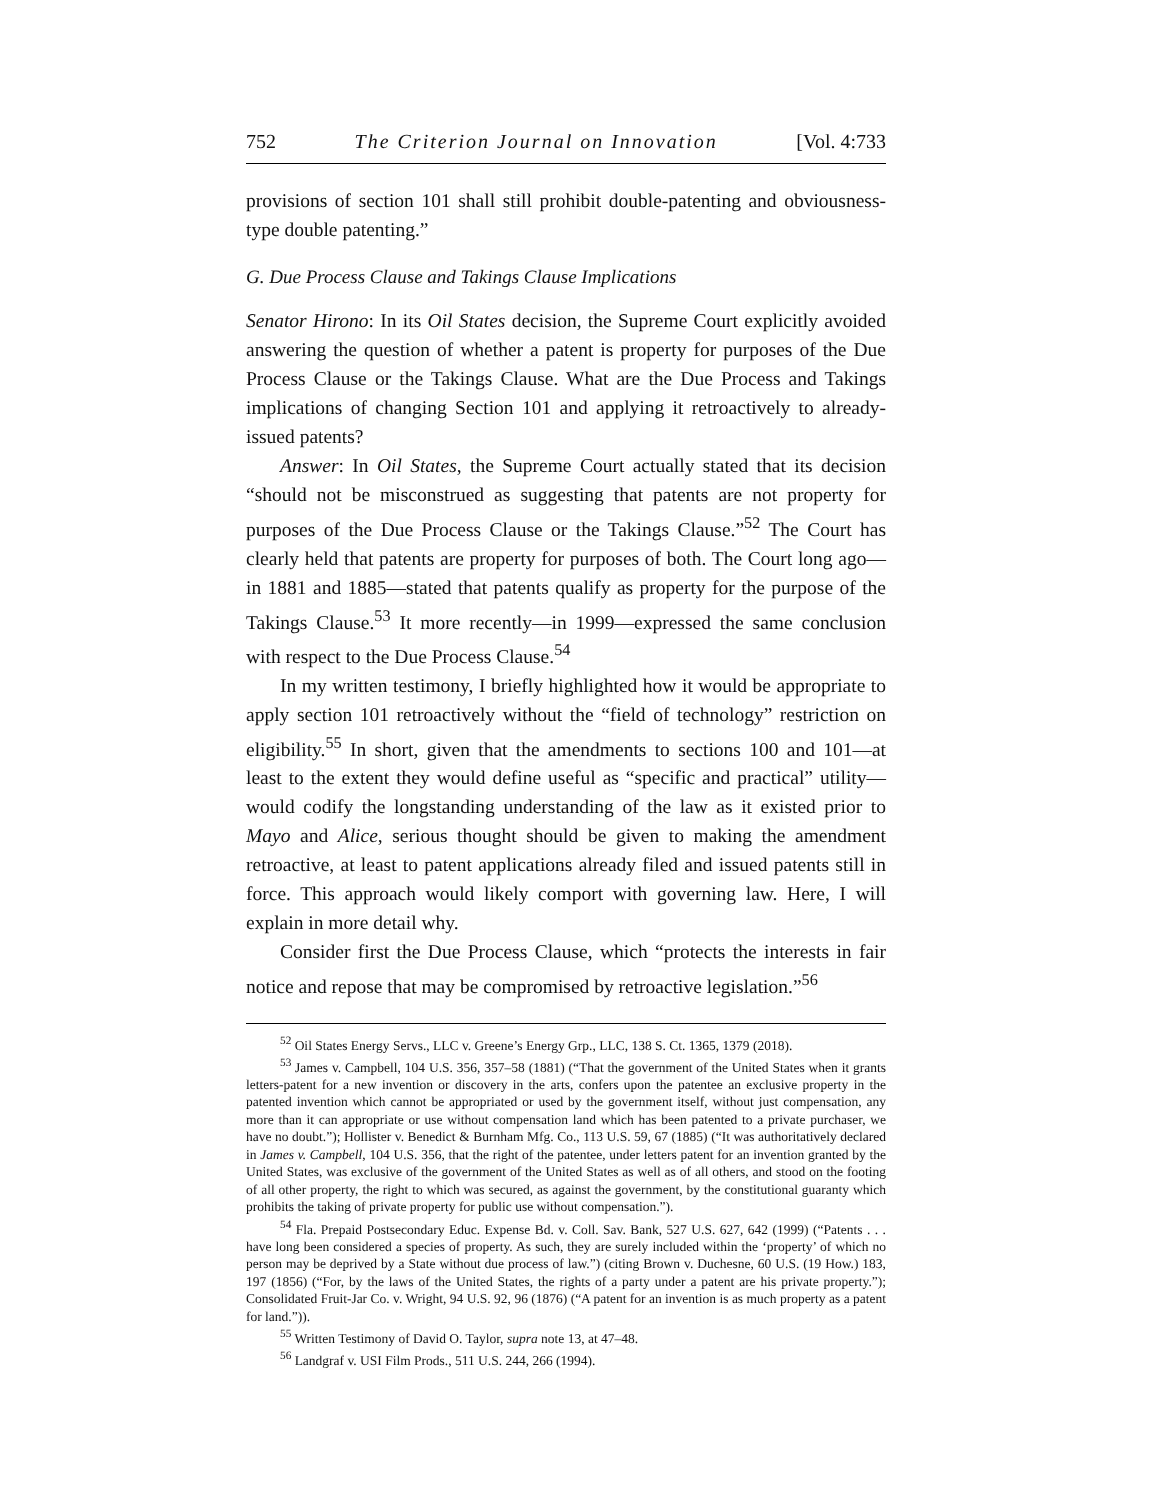752 The Criterion Journal on Innovation [Vol. 4:733
provisions of section 101 shall still prohibit double-patenting and obviousness-type double patenting.”
G. Due Process Clause and Takings Clause Implications
Senator Hirono: In its Oil States decision, the Supreme Court explicitly avoided answering the question of whether a patent is property for purposes of the Due Process Clause or the Takings Clause. What are the Due Process and Takings implications of changing Section 101 and applying it retroactively to already-issued patents?
Answer: In Oil States, the Supreme Court actually stated that its decision “should not be misconstrued as suggesting that patents are not property for purposes of the Due Process Clause or the Takings Clause.”<sup>52</sup> The Court has clearly held that patents are property for purposes of both. The Court long ago—in 1881 and 1885—stated that patents qualify as property for the purpose of the Takings Clause.<sup>53</sup> It more recently—in 1999—expressed the same conclusion with respect to the Due Process Clause.<sup>54</sup>
In my written testimony, I briefly highlighted how it would be appropriate to apply section 101 retroactively without the “field of technology” restriction on eligibility.<sup>55</sup> In short, given that the amendments to sections 100 and 101—at least to the extent they would define useful as “specific and practical” utility—would codify the longstanding understanding of the law as it existed prior to Mayo and Alice, serious thought should be given to making the amendment retroactive, at least to patent applications already filed and issued patents still in force. This approach would likely comport with governing law. Here, I will explain in more detail why.
Consider first the Due Process Clause, which “protects the interests in fair notice and repose that may be compromised by retroactive legislation.”<sup>56</sup>
<sup>52</sup> Oil States Energy Servs., LLC v. Greene’s Energy Grp., LLC, 138 S. Ct. 1365, 1379 (2018).
<sup>53</sup> James v. Campbell, 104 U.S. 356, 357–58 (1881) (“That the government of the United States when it grants letters-patent for a new invention or discovery in the arts, confers upon the patentee an exclusive property in the patented invention which cannot be appropriated or used by the government itself, without just compensation, any more than it can appropriate or use without compensation land which has been patented to a private purchaser, we have no doubt.”); Hollister v. Benedict & Burnham Mfg. Co., 113 U.S. 59, 67 (1885) (“It was authoritatively declared in James v. Campbell, 104 U.S. 356, that the right of the patentee, under letters patent for an invention granted by the United States, was exclusive of the government of the United States as well as of all others, and stood on the footing of all other property, the right to which was secured, as against the government, by the constitutional guaranty which prohibits the taking of private property for public use without compensation.”).
<sup>54</sup> Fla. Prepaid Postsecondary Educ. Expense Bd. v. Coll. Sav. Bank, 527 U.S. 627, 642 (1999) (“Patents . . . have long been considered a species of property. As such, they are surely included within the ‘property’ of which no person may be deprived by a State without due process of law.”) (citing Brown v. Duchesne, 60 U.S. (19 How.) 183, 197 (1856) (“For, by the laws of the United States, the rights of a party under a patent are his private property.”); Consolidated Fruit-Jar Co. v. Wright, 94 U.S. 92, 96 (1876) (“A patent for an invention is as much property as a patent for land.”)).
<sup>55</sup> Written Testimony of David O. Taylor, supra note 13, at 47–48.
<sup>56</sup> Landgraf v. USI Film Prods., 511 U.S. 244, 266 (1994).